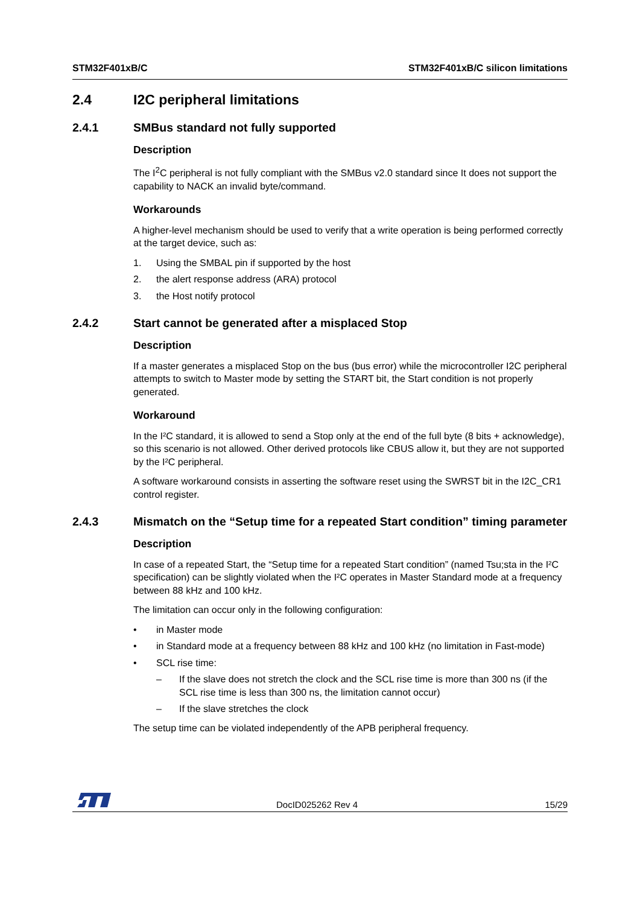STM32F401xB/C STM32F401xB/C silicon limitations
2.4 I2C peripheral limitations
2.4.1 SMBus standard not fully supported
Description
The I<sup>2</sup>C peripheral is not fully compliant with the SMBus v2.0 standard since It does not support the capability to NACK an invalid byte/command.
Workarounds
A higher-level mechanism should be used to verify that a write operation is being performed correctly at the target device, such as:
1. Using the SMBAL pin if supported by the host
2. the alert response address (ARA) protocol
3. the Host notify protocol
2.4.2 Start cannot be generated after a misplaced Stop
Description
If a master generates a misplaced Stop on the bus (bus error) while the microcontroller I2C peripheral attempts to switch to Master mode by setting the START bit, the Start condition is not properly generated.
Workaround
In the I²C standard, it is allowed to send a Stop only at the end of the full byte (8 bits + acknowledge), so this scenario is not allowed. Other derived protocols like CBUS allow it, but they are not supported by the I²C peripheral.
A software workaround consists in asserting the software reset using the SWRST bit in the I2C_CR1 control register.
2.4.3 Mismatch on the “Setup time for a repeated Start condition” timing parameter
Description
In case of a repeated Start, the “Setup time for a repeated Start condition” (named Tsu;sta in the I²C specification) can be slightly violated when the I²C operates in Master Standard mode at a frequency between 88 kHz and 100 kHz.
The limitation can occur only in the following configuration:
• in Master mode
• in Standard mode at a frequency between 88 kHz and 100 kHz (no limitation in Fast-mode)
• SCL rise time:
– If the slave does not stretch the clock and the SCL rise time is more than 300 ns (if the SCL rise time is less than 300 ns, the limitation cannot occur)
– If the slave stretches the clock
The setup time can be violated independently of the APB peripheral frequency.
DocID025262 Rev 4 15/29